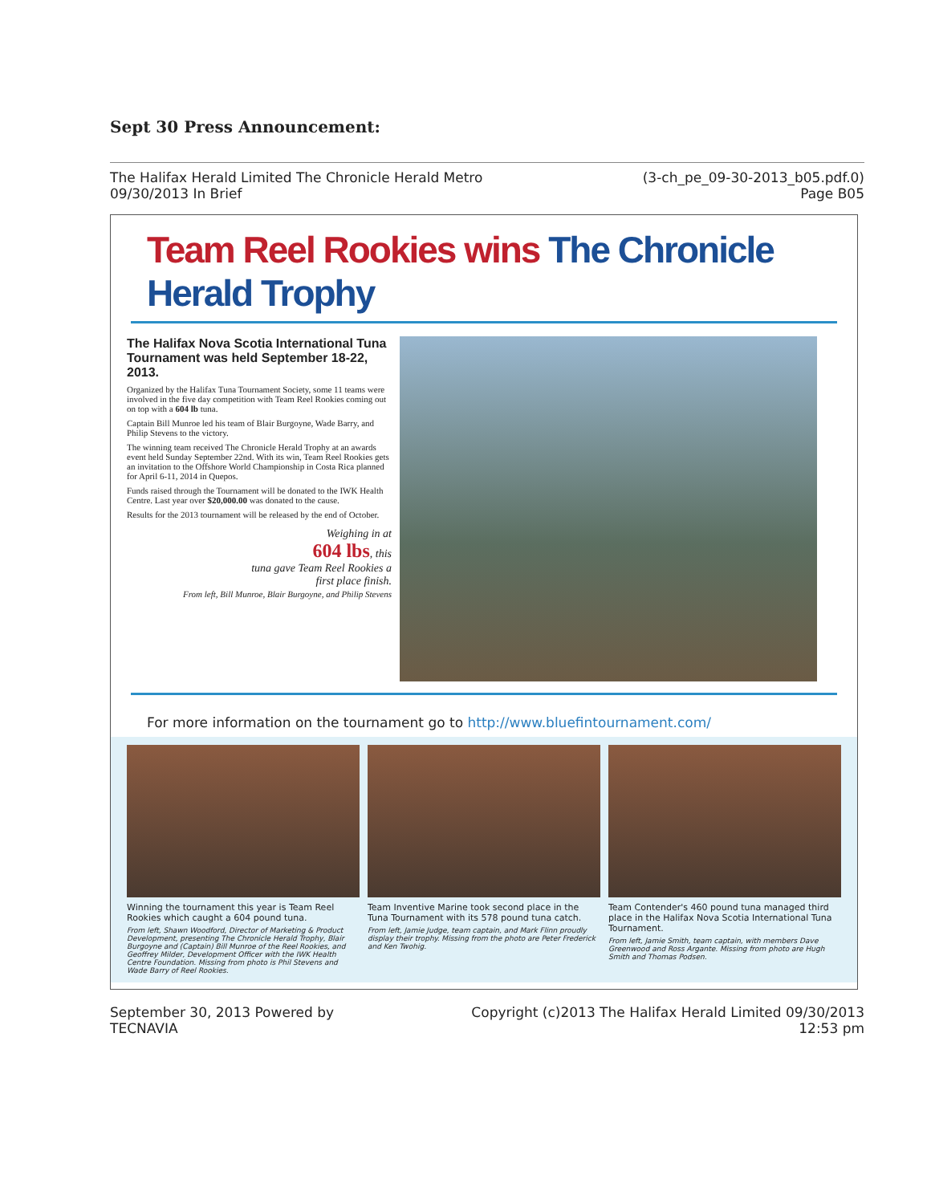Sept 30 Press Announcement:
The Halifax Herald Limited The Chronicle Herald Metro
09/30/2013 In Brief
(3-ch_pe_09-30-2013_b05.pdf.0)
Page B05
Team Reel Rookies wins The Chronicle Herald Trophy
The Halifax Nova Scotia International Tuna Tournament was held September 18-22, 2013.
Organized by the Halifax Tuna Tournament Society, some 11 teams were involved in the five day competition with Team Reel Rookies coming out on top with a 604 lb tuna.
Captain Bill Munroe led his team of Blair Burgoyne, Wade Barry, and Philip Stevens to the victory.
The winning team received The Chronicle Herald Trophy at an awards event held Sunday September 22nd. With its win, Team Reel Rookies gets an invitation to the Offshore World Championship in Costa Rica planned for April 6-11, 2014 in Quepos.
Funds raised through the Tournament will be donated to the IWK Health Centre. Last year over $20,000.00 was donated to the cause.
Results for the 2013 tournament will be released by the end of October.
Weighing in at
604 lbs, this
tuna gave Team Reel Rookies a
first place finish.
From left, Bill Munroe, Blair Burgoyne, and Philip Stevens
For more information on the tournament go to http://www.bluefintournament.com/
Winning the tournament this year is Team Reel Rookies which caught a 604 pound tuna.
From left, Shawn Woodford, Director of Marketing & Product Development, presenting The Chronicle Herald Trophy, Blair Burgoyne and (Captain) Bill Munroe of the Reel Rookies, and Geoffrey Milder, Development Officer with the IWK Health Centre Foundation. Missing from photo is Phil Stevens and Wade Barry of Reel Rookies.
Team Inventive Marine took second place in the Tuna Tournament with its 578 pound tuna catch.
From left, Jamie Judge, team captain, and Mark Flinn proudly display their trophy. Missing from the photo are Peter Frederick and Ken Twohig.
Team Contender's 460 pound tuna managed third place in the Halifax Nova Scotia International Tuna Tournament.
From left, Jamie Smith, team captain, with members Dave Greenwood and Ross Argante. Missing from photo are Hugh Smith and Thomas Podsen.
September 30, 2013 Powered by
TECNAVIA
Copyright (c)2013 The Halifax Herald Limited 09/30/2013
12:53 pm